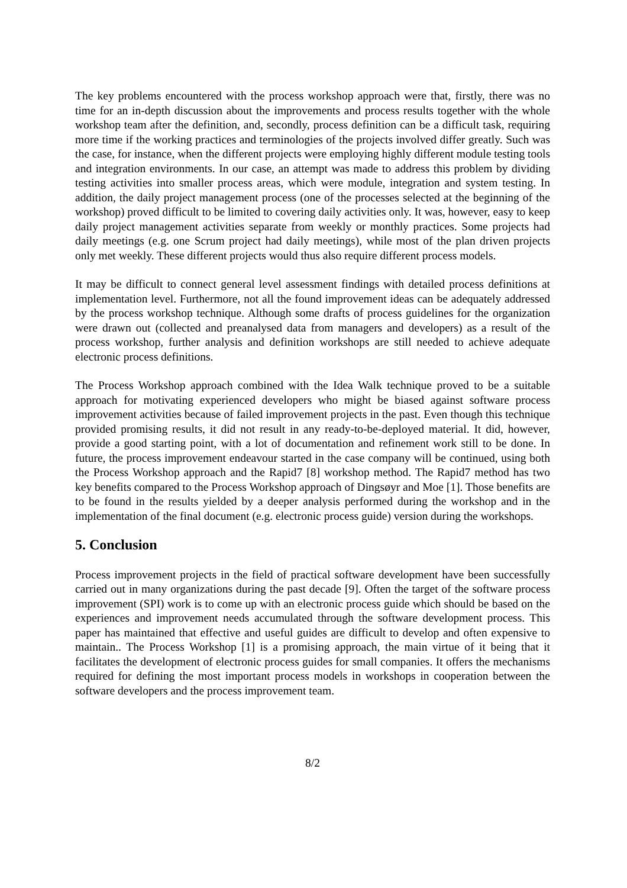The key problems encountered with the process workshop approach were that, firstly, there was no time for an in-depth discussion about the improvements and process results together with the whole workshop team after the definition, and, secondly, process definition can be a difficult task, requiring more time if the working practices and terminologies of the projects involved differ greatly. Such was the case, for instance, when the different projects were employing highly different module testing tools and integration environments. In our case, an attempt was made to address this problem by dividing testing activities into smaller process areas, which were module, integration and system testing. In addition, the daily project management process (one of the processes selected at the beginning of the workshop) proved difficult to be limited to covering daily activities only. It was, however, easy to keep daily project management activities separate from weekly or monthly practices. Some projects had daily meetings (e.g. one Scrum project had daily meetings), while most of the plan driven projects only met weekly. These different projects would thus also require different process models.
It may be difficult to connect general level assessment findings with detailed process definitions at implementation level. Furthermore, not all the found improvement ideas can be adequately addressed by the process workshop technique. Although some drafts of process guidelines for the organization were drawn out (collected and preanalysed data from managers and developers) as a result of the process workshop, further analysis and definition workshops are still needed to achieve adequate electronic process definitions.
The Process Workshop approach combined with the Idea Walk technique proved to be a suitable approach for motivating experienced developers who might be biased against software process improvement activities because of failed improvement projects in the past. Even though this technique provided promising results, it did not result in any ready-to-be-deployed material. It did, however, provide a good starting point, with a lot of documentation and refinement work still to be done. In future, the process improvement endeavour started in the case company will be continued, using both the Process Workshop approach and the Rapid7 [8] workshop method. The Rapid7 method has two key benefits compared to the Process Workshop approach of Dingsøyr and Moe [1]. Those benefits are to be found in the results yielded by a deeper analysis performed during the workshop and in the implementation of the final document (e.g. electronic process guide) version during the workshops.
5. Conclusion
Process improvement projects in the field of practical software development have been successfully carried out in many organizations during the past decade [9]. Often the target of the software process improvement (SPI) work is to come up with an electronic process guide which should be based on the experiences and improvement needs accumulated through the software development process. This paper has maintained that effective and useful guides are difficult to develop and often expensive to maintain.. The Process Workshop [1] is a promising approach, the main virtue of it being that it facilitates the development of electronic process guides for small companies. It offers the mechanisms required for defining the most important process models in workshops in cooperation between the software developers and the process improvement team.
8/2